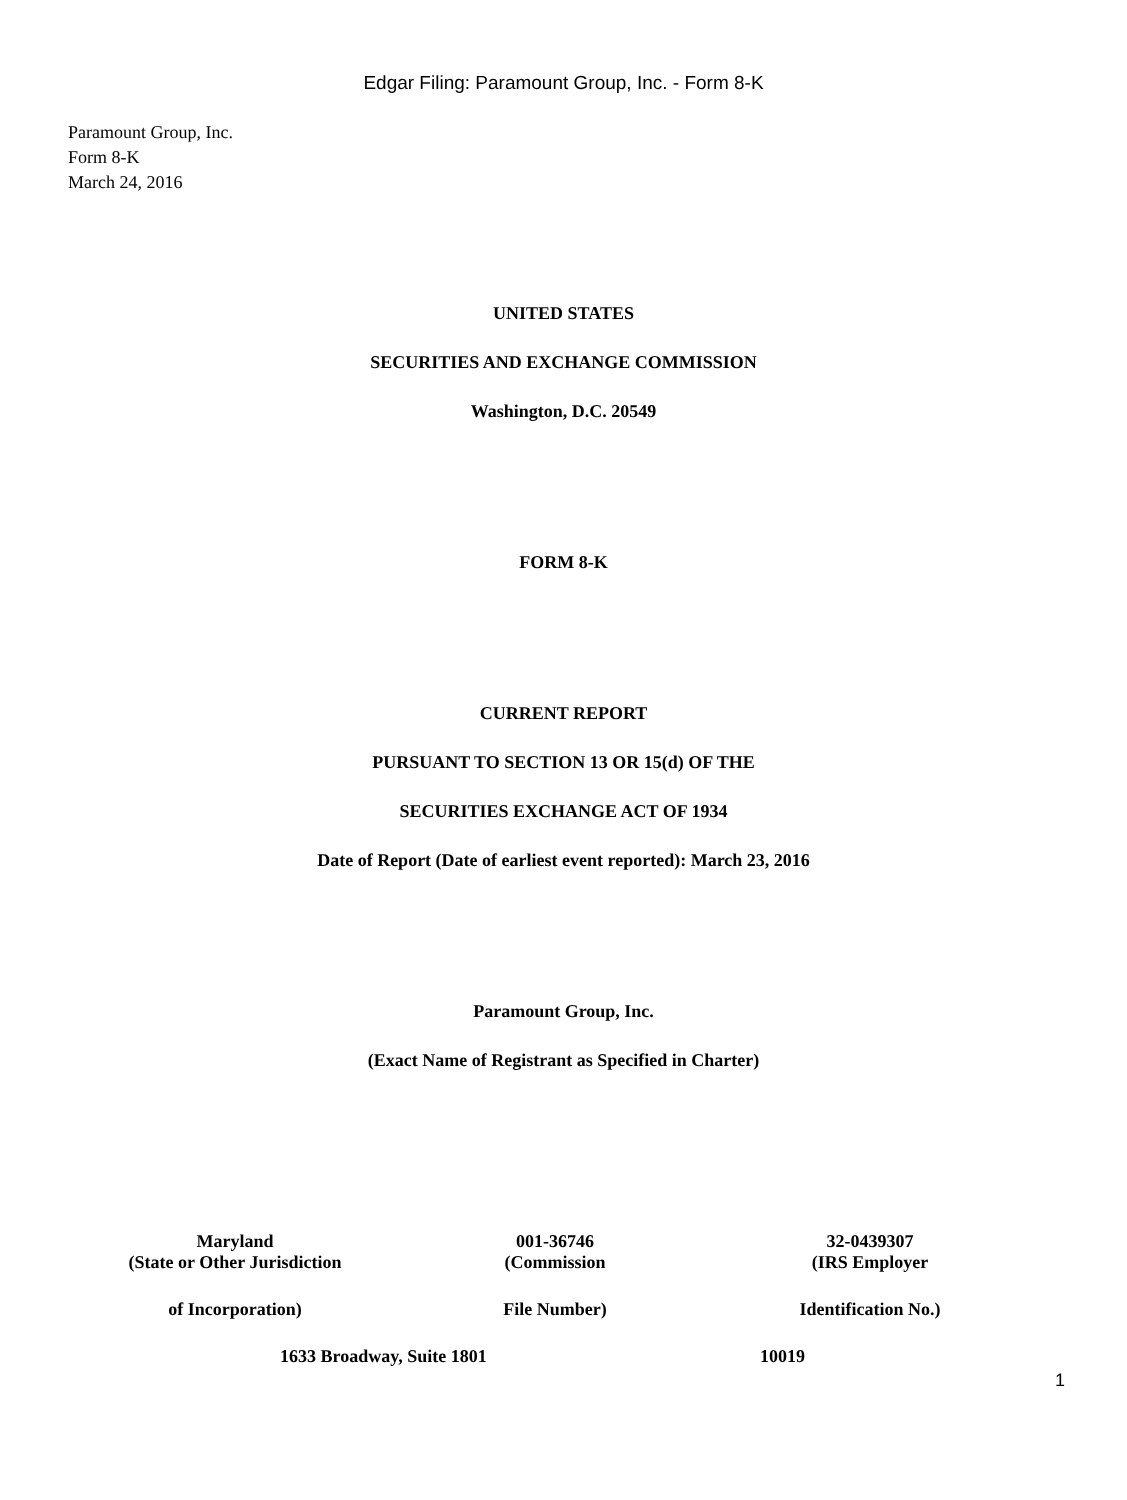Edgar Filing: Paramount Group, Inc. - Form 8-K
Paramount Group, Inc.
Form 8-K
March 24, 2016
UNITED STATES
SECURITIES AND EXCHANGE COMMISSION
Washington, D.C. 20549
FORM 8-K
CURRENT REPORT
PURSUANT TO SECTION 13 OR 15(d) OF THE
SECURITIES EXCHANGE ACT OF 1934
Date of Report (Date of earliest event reported): March 23, 2016
Paramount Group, Inc.
(Exact Name of Registrant as Specified in Charter)
| Maryland (State or Other Jurisdiction | 001-36746 (Commission | 32-0439307 (IRS Employer |
| of Incorporation) | File Number) | Identification No.) |
| 1633 Broadway, Suite 1801 | 10019 |
1